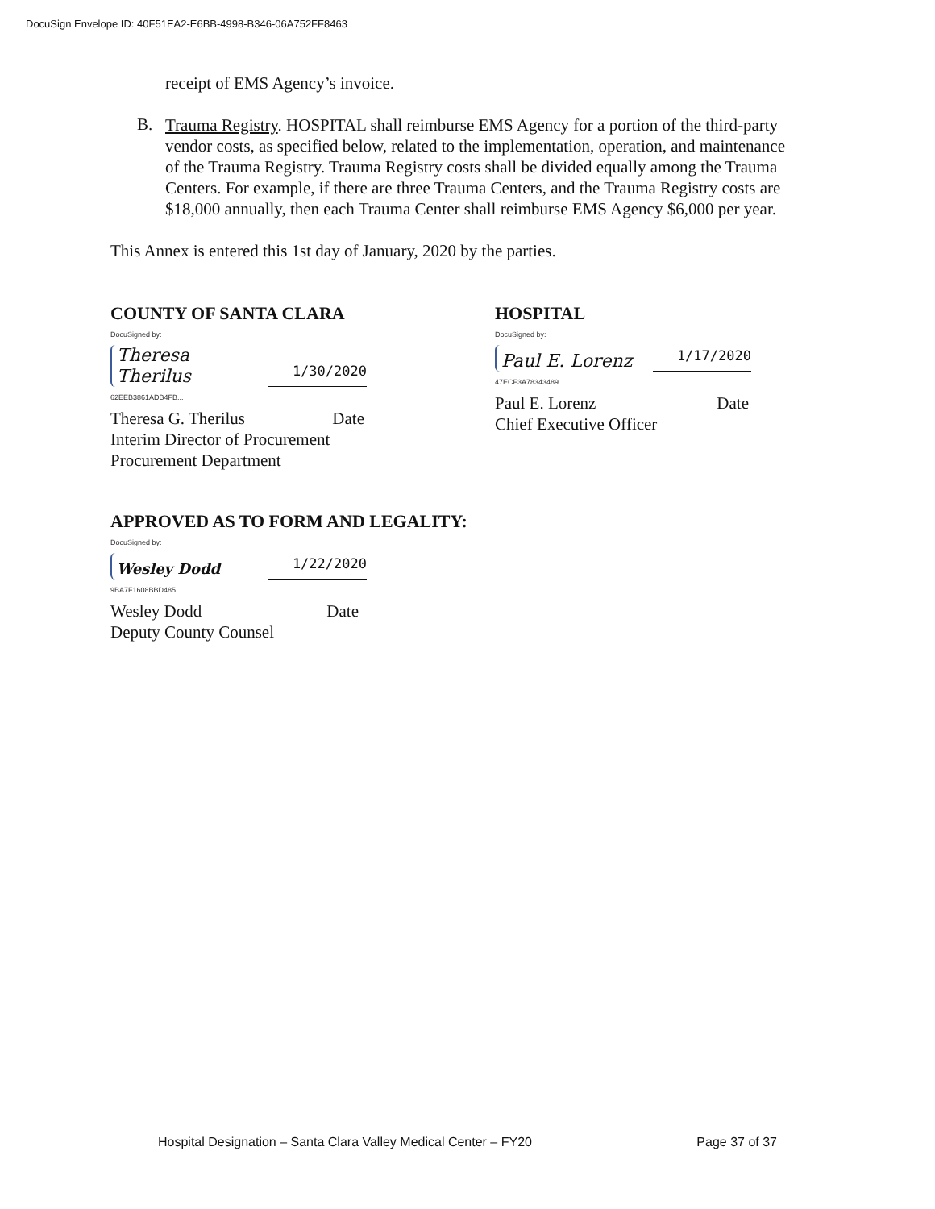DocuSign Envelope ID: 40F51EA2-E6BB-4998-B346-06A752FF8463
receipt of EMS Agency’s invoice.
B.
Trauma Registry. HOSPITAL shall reimburse EMS Agency for a portion of the third-party vendor costs, as specified below, related to the implementation, operation, and maintenance of the Trauma Registry. Trauma Registry costs shall be divided equally among the Trauma Centers. For example, if there are three Trauma Centers, and the Trauma Registry costs are $18,000 annually, then each Trauma Center shall reimburse EMS Agency $6,000 per year.
This Annex is entered this 1st day of January, 2020 by the parties.
COUNTY OF SANTA CLARA
DocuSigned by:
Theresa Therilus 1/30/2020
62EEB3861ADB4FB...
Theresa G. Therilus Date
Interim Director of Procurement
Procurement Department
HOSPITAL
DocuSigned by:
Paul E. Lorenz 1/17/2020
47ECF3A78343489...
Paul E. Lorenz Date
Chief Executive Officer
APPROVED AS TO FORM AND LEGALITY:
DocuSigned by:
Wesley Dodd 1/22/2020
9BA7F1608BBD485...
Wesley Dodd Date
Deputy County Counsel
Hospital Designation – Santa Clara Valley Medical Center – FY20 Page 37 of 37